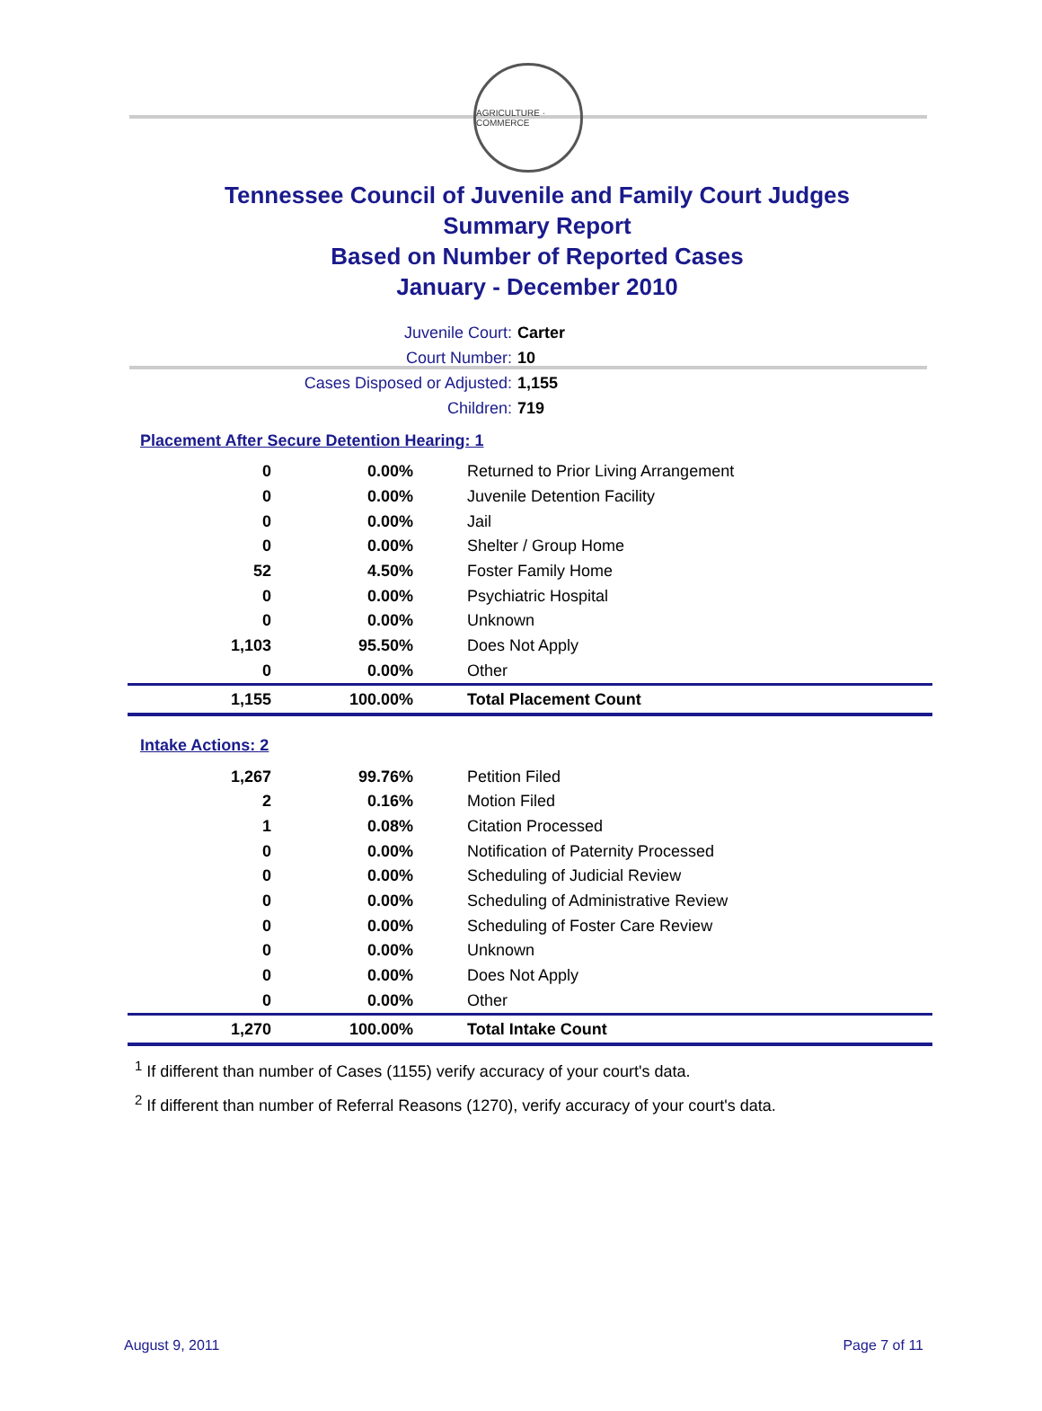AGRICULTURE · COMMERCE
Tennessee Council of Juvenile and Family Court Judges
Summary Report
Based on Number of Reported Cases
January - December 2010
Juvenile Court: Carter
Court Number: 10
Cases Disposed or Adjusted: 1,155
Children: 719
Placement After Secure Detention Hearing: 1
| 0 | 0.00% | Returned to Prior Living Arrangement |
| 0 | 0.00% | Juvenile Detention Facility |
| 0 | 0.00% | Jail |
| 0 | 0.00% | Shelter / Group Home |
| 52 | 4.50% | Foster Family Home |
| 0 | 0.00% | Psychiatric Hospital |
| 0 | 0.00% | Unknown |
| 1,103 | 95.50% | Does Not Apply |
| 0 | 0.00% | Other |
| 1,155 | 100.00% | Total Placement Count |
Intake Actions: 2
| 1,267 | 99.76% | Petition Filed |
| 2 | 0.16% | Motion Filed |
| 1 | 0.08% | Citation Processed |
| 0 | 0.00% | Notification of Paternity Processed |
| 0 | 0.00% | Scheduling of Judicial Review |
| 0 | 0.00% | Scheduling of Administrative Review |
| 0 | 0.00% | Scheduling of Foster Care Review |
| 0 | 0.00% | Unknown |
| 0 | 0.00% | Does Not Apply |
| 0 | 0.00% | Other |
| 1,270 | 100.00% | Total Intake Count |
<sup>1</sup> If different than number of Cases (1155) verify accuracy of your court's data.
<sup>2</sup> If different than number of Referral Reasons (1270), verify accuracy of your court's data.
August 9, 2011 Page 7 of 11